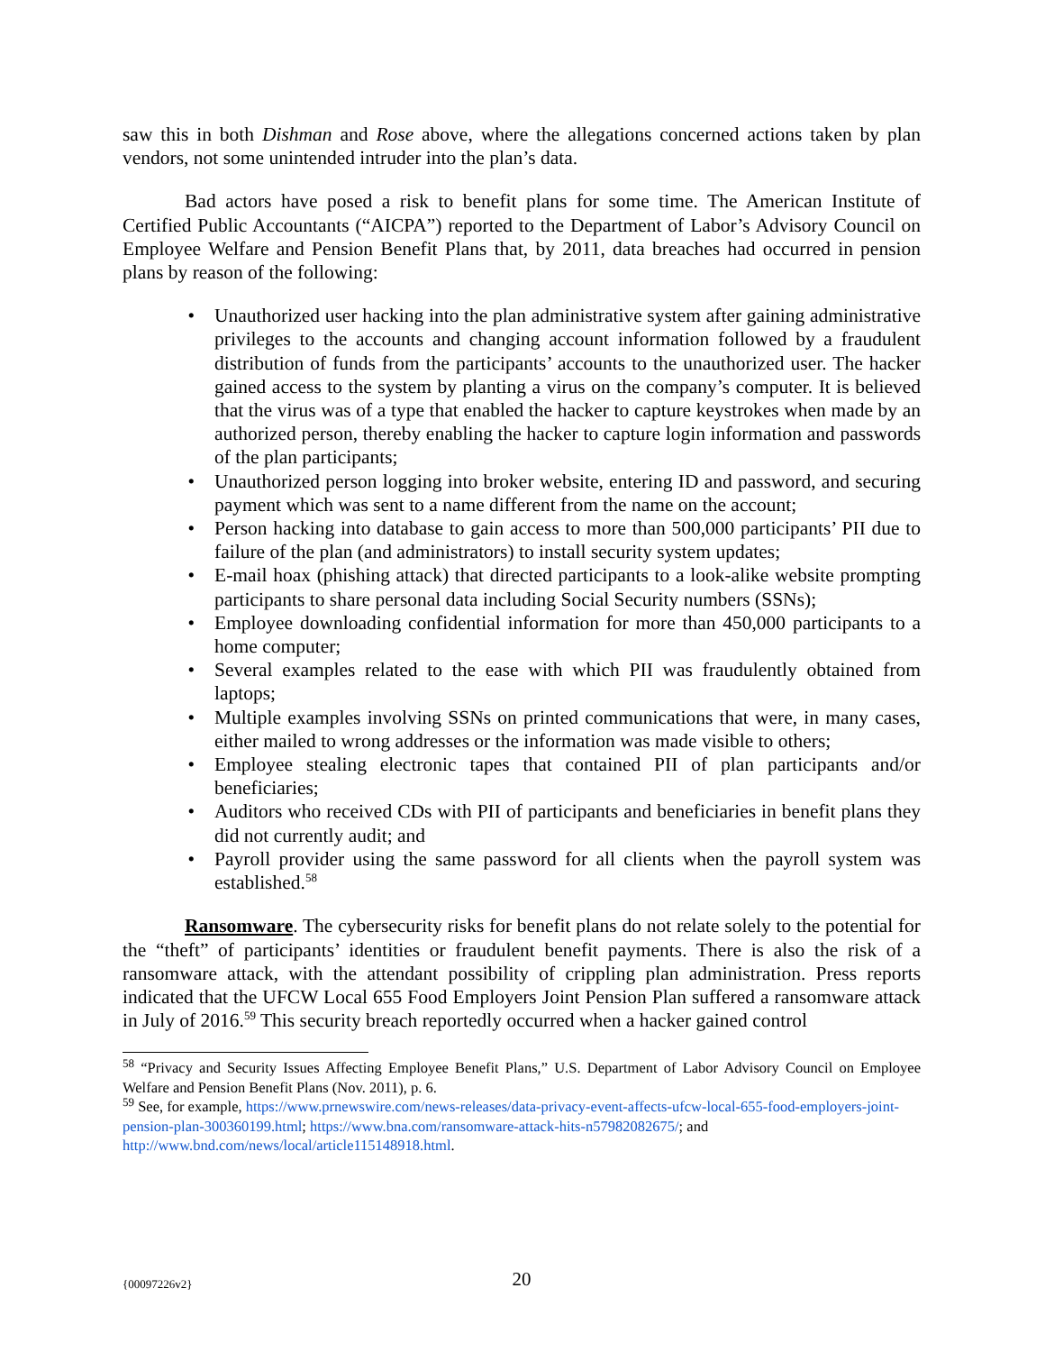saw this in both Dishman and Rose above, where the allegations concerned actions taken by plan vendors, not some unintended intruder into the plan’s data.
Bad actors have posed a risk to benefit plans for some time. The American Institute of Certified Public Accountants (“AICPA”) reported to the Department of Labor’s Advisory Council on Employee Welfare and Pension Benefit Plans that, by 2011, data breaches had occurred in pension plans by reason of the following:
• Unauthorized user hacking into the plan administrative system after gaining administrative privileges to the accounts and changing account information followed by a fraudulent distribution of funds from the participants’ accounts to the unauthorized user. The hacker gained access to the system by planting a virus on the company’s computer. It is believed that the virus was of a type that enabled the hacker to capture keystrokes when made by an authorized person, thereby enabling the hacker to capture login information and passwords of the plan participants;
• Unauthorized person logging into broker website, entering ID and password, and securing payment which was sent to a name different from the name on the account;
• Person hacking into database to gain access to more than 500,000 participants’ PII due to failure of the plan (and administrators) to install security system updates;
• E-mail hoax (phishing attack) that directed participants to a look-alike website prompting participants to share personal data including Social Security numbers (SSNs);
• Employee downloading confidential information for more than 450,000 participants to a home computer;
• Several examples related to the ease with which PII was fraudulently obtained from laptops;
• Multiple examples involving SSNs on printed communications that were, in many cases, either mailed to wrong addresses or the information was made visible to others;
• Employee stealing electronic tapes that contained PII of plan participants and/or beneficiaries;
• Auditors who received CDs with PII of participants and beneficiaries in benefit plans they did not currently audit; and
• Payroll provider using the same password for all clients when the payroll system was established.<sup>58</sup>
Ransomware. The cybersecurity risks for benefit plans do not relate solely to the potential for the “theft” of participants’ identities or fraudulent benefit payments. There is also the risk of a ransomware attack, with the attendant possibility of crippling plan administration. Press reports indicated that the UFCW Local 655 Food Employers Joint Pension Plan suffered a ransomware attack in July of 2016.<sup>59</sup> This security breach reportedly occurred when a hacker gained control
<sup>58</sup> “Privacy and Security Issues Affecting Employee Benefit Plans,” U.S. Department of Labor Advisory Council on Employee Welfare and Pension Benefit Plans (Nov. 2011), p. 6.
<sup>59</sup> See, for example, https://www.prnewswire.com/news-releases/data-privacy-event-affects-ufcw-local-655-food-employers-joint-pension-plan-300360199.html; https://www.bna.com/ransomware-attack-hits-n57982082675/; and http://www.bnd.com/news/local/article115148918.html.
{00097226v2} 20